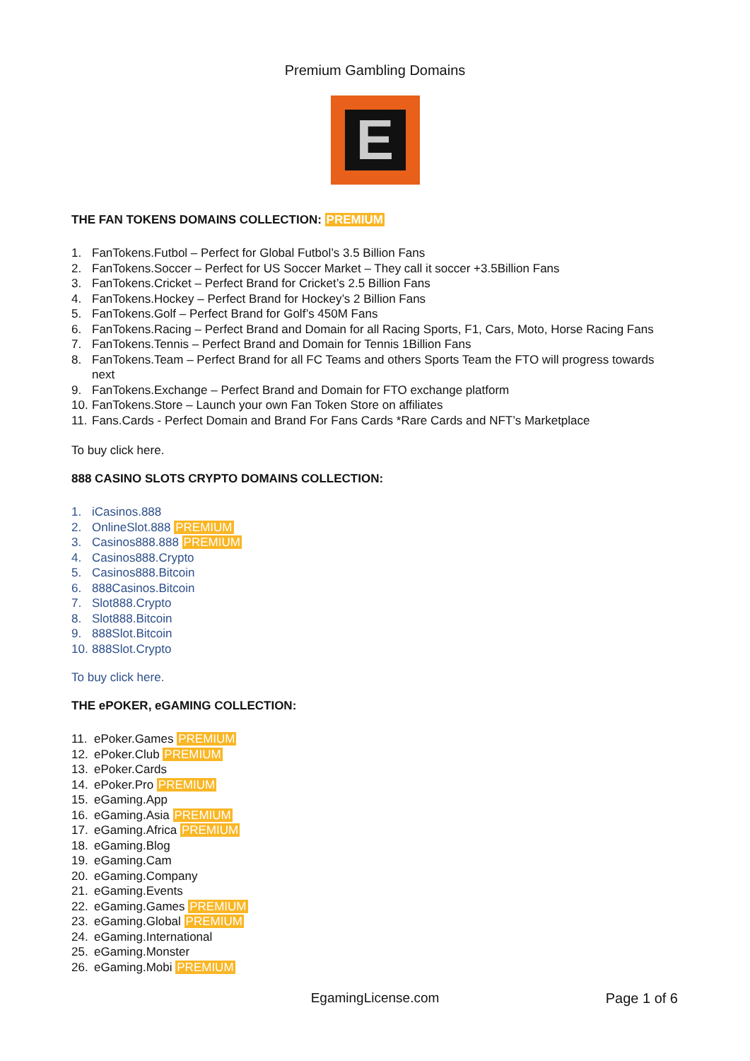Premium Gambling Domains
E
THE FAN TOKENS DOMAINS COLLECTION: PREMIUM
1. FanTokens.Futbol – Perfect for Global Futbol’s 3.5 Billion Fans
2. FanTokens.Soccer – Perfect for US Soccer Market – They call it soccer +3.5Billion Fans
3. FanTokens.Cricket – Perfect Brand for Cricket’s 2.5 Billion Fans
4. FanTokens.Hockey – Perfect Brand for Hockey’s 2 Billion Fans
5. FanTokens.Golf – Perfect Brand for Golf’s 450M Fans
6. FanTokens.Racing – Perfect Brand and Domain for all Racing Sports, F1, Cars, Moto, Horse Racing Fans
7. FanTokens.Tennis – Perfect Brand and Domain for Tennis 1Billion Fans
8. FanTokens.Team – Perfect Brand for all FC Teams and others Sports Team the FTO will progress towards next
9. FanTokens.Exchange – Perfect Brand and Domain for FTO exchange platform
10. FanTokens.Store – Launch your own Fan Token Store on affiliates
11. Fans.Cards - Perfect Domain and Brand For Fans Cards *Rare Cards and NFT’s Marketplace
To buy click here.
888 CASINO SLOTS CRYPTO DOMAINS COLLECTION:
1. iCasinos.888
2. OnlineSlot.888 PREMIUM
3. Casinos888.888 PREMIUM
4. Casinos888.Crypto
5. Casinos888.Bitcoin
6. 888Casinos.Bitcoin
7. Slot888.Crypto
8. Slot888.Bitcoin
9. 888Slot.Bitcoin
10. 888Slot.Crypto
To buy click here.
THE ePOKER, eGAMING COLLECTION:
11. ePoker.Games PREMIUM
12. ePoker.Club PREMIUM
13. ePoker.Cards
14. ePoker.Pro PREMIUM
15. eGaming.App
16. eGaming.Asia PREMIUM
17. eGaming.Africa PREMIUM
18. eGaming.Blog
19. eGaming.Cam
20. eGaming.Company
21. eGaming.Events
22. eGaming.Games PREMIUM
23. eGaming.Global PREMIUM
24. eGaming.International
25. eGaming.Monster
26. eGaming.Mobi PREMIUM
EgamingLicense.com
Page 1 of 6